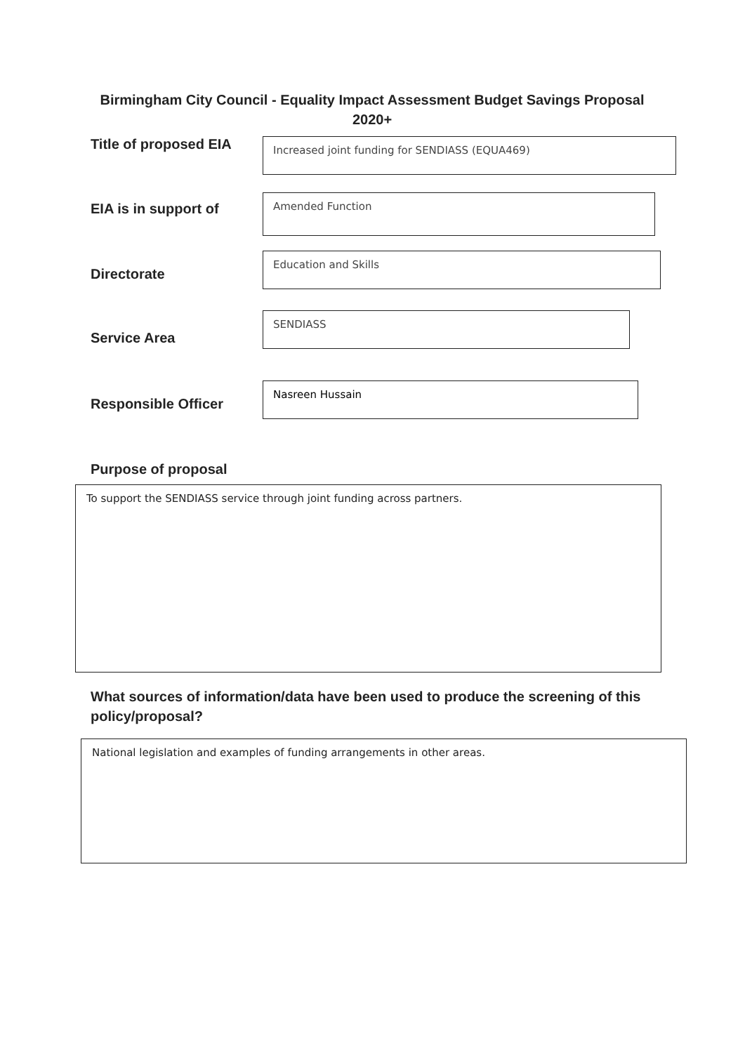Birmingham City Council - Equality Impact Assessment Budget Savings Proposal 2020+
Title of proposed EIA
Increased joint funding for SENDIASS (EQUA469)
EIA is in support of
Amended Function
Directorate
Education and Skills
Service Area
SENDIASS
Responsible Officer
Nasreen Hussain
Purpose of proposal
To support the SENDIASS service through joint funding across partners.
What sources of information/data have been used to produce the screening of this policy/proposal?
National legislation and examples of funding arrangements in other areas.